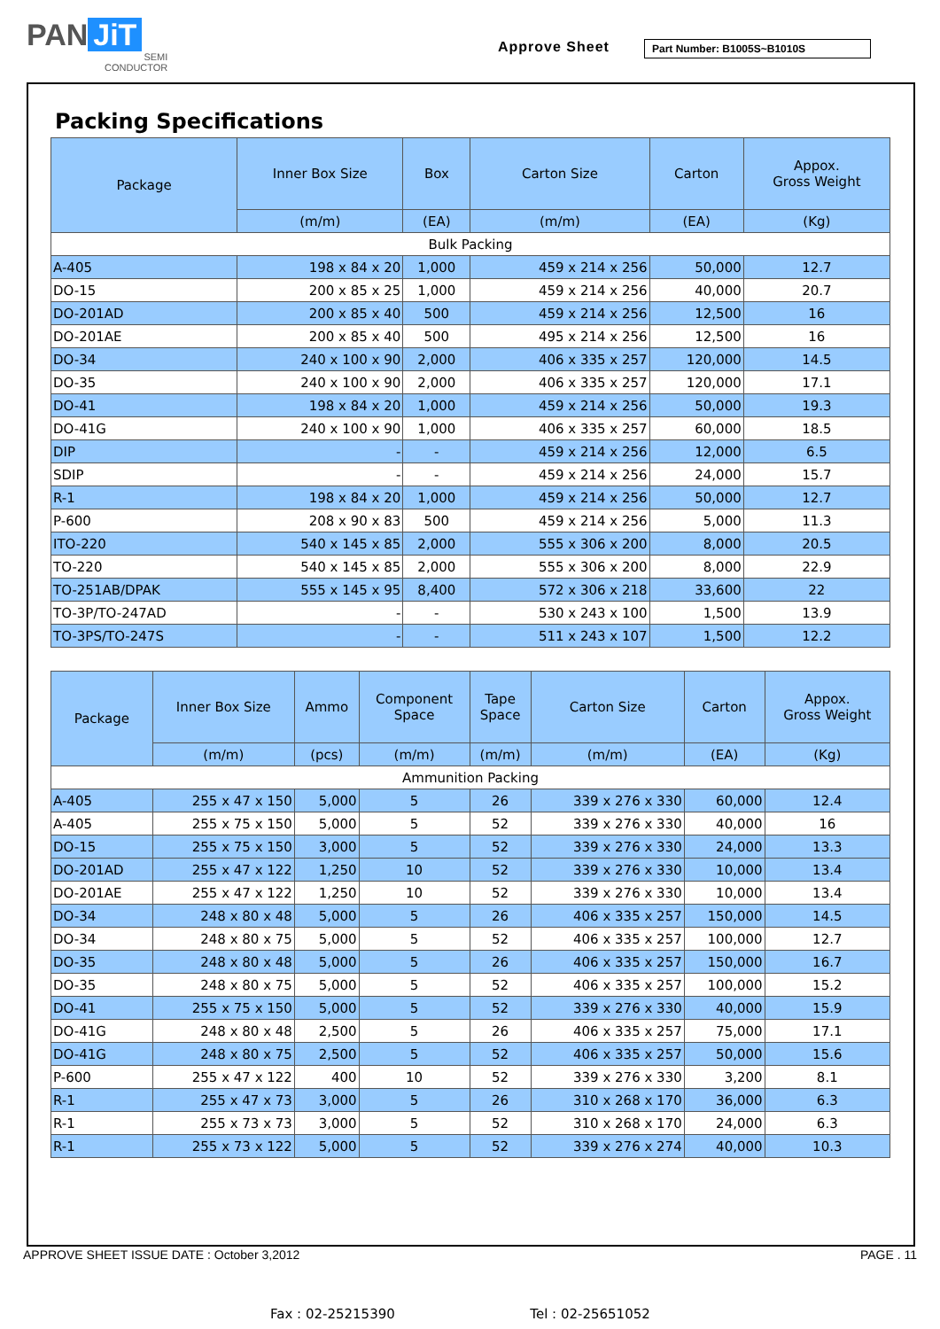PAN JiT
SEMI
CONDUCTOR
Approve Sheet Part Number: B1005S~B1010S
Packing Specifications
| Package | Inner Box Size | Box | Carton Size | Carton | Appox. Gross Weight |
| --- | --- | --- | --- | --- | --- |
| | (m/m) | (EA) | (m/m) | (EA) | (Kg) |
| Bulk Packing | | | | | |
| A-405 | 198 x 84 x 20 | 1,000 | 459 x 214 x 256 | 50,000 | 12.7 |
| DO-15 | 200 x 85 x 25 | 1,000 | 459 x 214 x 256 | 40,000 | 20.7 |
| DO-201AD | 200 x 85 x 40 | 500 | 459 x 214 x 256 | 12,500 | 16 |
| DO-201AE | 200 x 85 x 40 | 500 | 495 x 214 x 256 | 12,500 | 16 |
| DO-34 | 240 x 100 x 90 | 2,000 | 406 x 335 x 257 | 120,000 | 14.5 |
| DO-35 | 240 x 100 x 90 | 2,000 | 406 x 335 x 257 | 120,000 | 17.1 |
| DO-41 | 198 x 84 x 20 | 1,000 | 459 x 214 x 256 | 50,000 | 19.3 |
| DO-41G | 240 x 100 x 90 | 1,000 | 406 x 335 x 257 | 60,000 | 18.5 |
| DIP | - | - | 459 x 214 x 256 | 12,000 | 6.5 |
| SDIP | - | - | 459 x 214 x 256 | 24,000 | 15.7 |
| R-1 | 198 x 84 x 20 | 1,000 | 459 x 214 x 256 | 50,000 | 12.7 |
| P-600 | 208 x 90 x 83 | 500 | 459 x 214 x 256 | 5,000 | 11.3 |
| ITO-220 | 540 x 145 x 85 | 2,000 | 555 x 306 x 200 | 8,000 | 20.5 |
| TO-220 | 540 x 145 x 85 | 2,000 | 555 x 306 x 200 | 8,000 | 22.9 |
| TO-251AB/DPAK | 555 x 145 x 95 | 8,400 | 572 x 306 x 218 | 33,600 | 22 |
| TO-3P/TO-247AD | - | - | 530 x 243 x 100 | 1,500 | 13.9 |
| TO-3PS/TO-247S | - | - | 511 x 243 x 107 | 1,500 | 12.2 |
| Package | Inner Box Size | Ammo | Component Space | Tape Space | Carton Size | Carton | Appox. Gross Weight |
| --- | --- | --- | --- | --- | --- | --- | --- |
| | (m/m) | (pcs) | (m/m) | (m/m) | (m/m) | (EA) | (Kg) |
| Ammunition Packing | | | | | | | |
| A-405 | 255 x 47 x 150 | 5,000 | 5 | 26 | 339 x 276 x 330 | 60,000 | 12.4 |
| A-405 | 255 x 75 x 150 | 5,000 | 5 | 52 | 339 x 276 x 330 | 40,000 | 16 |
| DO-15 | 255 x 75 x 150 | 3,000 | 5 | 52 | 339 x 276 x 330 | 24,000 | 13.3 |
| DO-201AD | 255 x 47 x 122 | 1,250 | 10 | 52 | 339 x 276 x 330 | 10,000 | 13.4 |
| DO-201AE | 255 x 47 x 122 | 1,250 | 10 | 52 | 339 x 276 x 330 | 10,000 | 13.4 |
| DO-34 | 248 x 80 x 48 | 5,000 | 5 | 26 | 406 x 335 x 257 | 150,000 | 14.5 |
| DO-34 | 248 x 80 x 75 | 5,000 | 5 | 52 | 406 x 335 x 257 | 100,000 | 12.7 |
| DO-35 | 248 x 80 x 48 | 5,000 | 5 | 26 | 406 x 335 x 257 | 150,000 | 16.7 |
| DO-35 | 248 x 80 x 75 | 5,000 | 5 | 52 | 406 x 335 x 257 | 100,000 | 15.2 |
| DO-41 | 255 x 75 x 150 | 5,000 | 5 | 52 | 339 x 276 x 330 | 40,000 | 15.9 |
| DO-41G | 248 x 80 x 48 | 2,500 | 5 | 26 | 406 x 335 x 257 | 75,000 | 17.1 |
| DO-41G | 248 x 80 x 75 | 2,500 | 5 | 52 | 406 x 335 x 257 | 50,000 | 15.6 |
| P-600 | 255 x 47 x 122 | 400 | 10 | 52 | 339 x 276 x 330 | 3,200 | 8.1 |
| R-1 | 255 x 47 x 73 | 3,000 | 5 | 26 | 310 x 268 x 170 | 36,000 | 6.3 |
| R-1 | 255 x 73 x 73 | 3,000 | 5 | 52 | 310 x 268 x 170 | 24,000 | 6.3 |
| R-1 | 255 x 73 x 122 | 5,000 | 5 | 52 | 339 x 276 x 274 | 40,000 | 10.3 |
APPROVE SHEET ISSUE DATE : October 3,2012 PAGE . 11
Fax : 02-25215390 Tel : 02-25651052